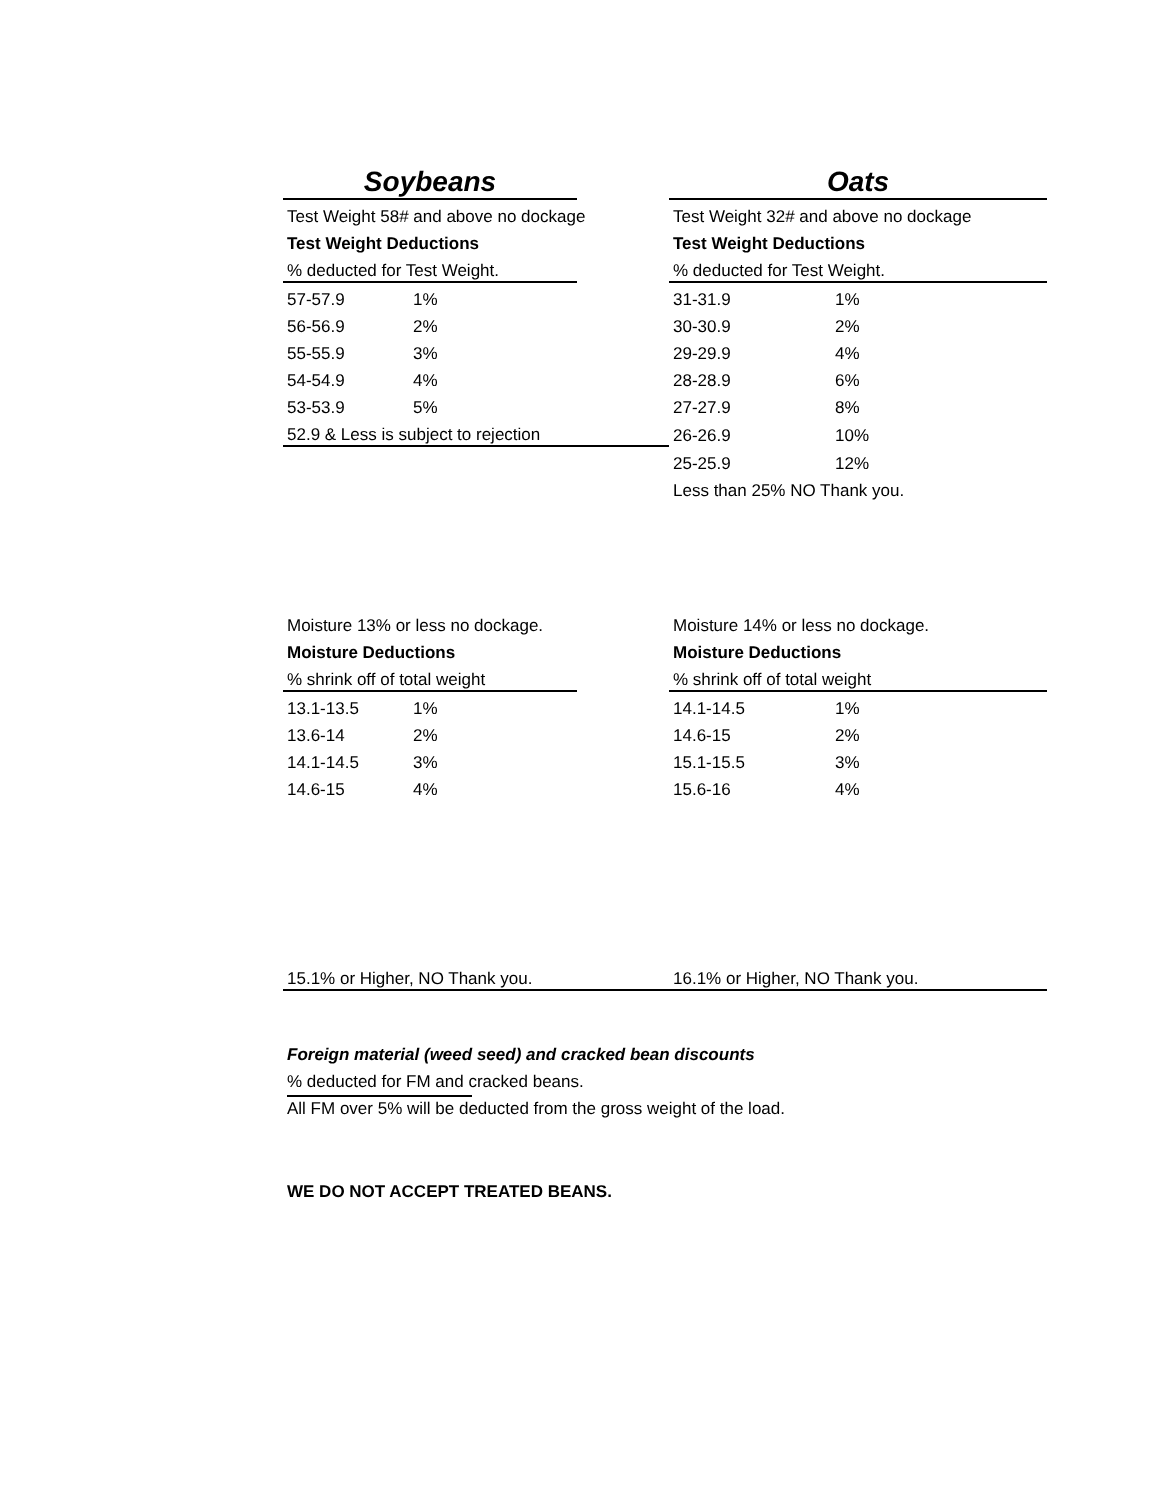| Soybeans | | | Oats | |
| Test Weight 58# and above no dockage | | | Test Weight 32# and above no dockage | |
| Test Weight Deductions | | | Test Weight Deductions | |
| % deducted for Test Weight. | | | % deducted for Test Weight. | |
| 57-57.9 | 1% | | 31-31.9 | 1% |
| 56-56.9 | 2% | | 30-30.9 | 2% |
| 55-55.9 | 3% | | 29-29.9 | 4% |
| 54-54.9 | 4% | | 28-28.9 | 6% |
| 53-53.9 | 5% | | 27-27.9 | 8% |
| 52.9 & Less is subject to rejection | | | 26-26.9 | 10% |
| | | | 25-25.9 | 12% |
| | | | Less than 25% NO Thank you. | |
| Moisture 13% or less no dockage. | | | Moisture 14% or less no dockage. | |
| Moisture Deductions | | | Moisture Deductions | |
| % shrink off of total weight | | | % shrink off of total weight | |
| 13.1-13.5 | 1% | | 14.1-14.5 | 1% |
| 13.6-14 | 2% | | 14.6-15 | 2% |
| 14.1-14.5 | 3% | | 15.1-15.5 | 3% |
| 14.6-15 | 4% | | 15.6-16 | 4% |
| 15.1% or Higher, NO Thank you. | | | 16.1% or Higher, NO Thank you. | |
Foreign material (weed seed) and cracked bean discounts
% deducted for FM and cracked beans.
All FM over 5% will be deducted from the gross weight of the load.
WE DO NOT ACCEPT TREATED BEANS.